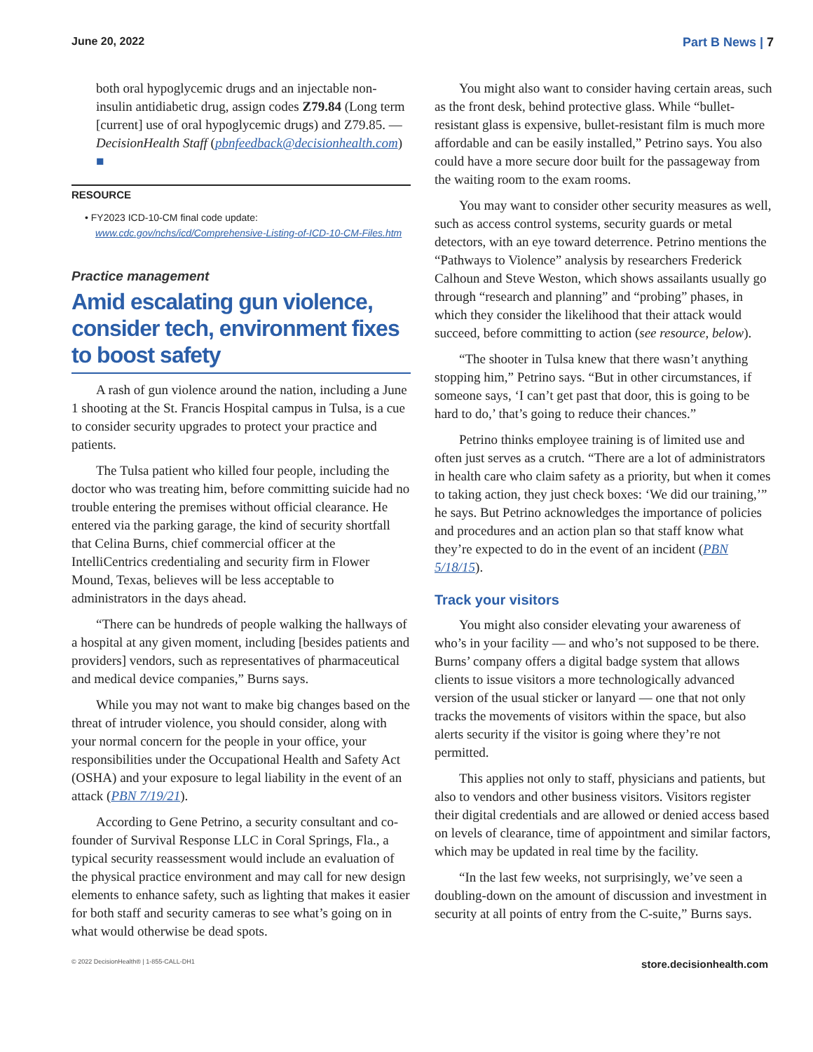June 20, 2022 Part B News | 7
both oral hypoglycemic drugs and an injectable non-insulin antidiabetic drug, assign codes Z79.84 (Long term [current] use of oral hypoglycemic drugs) and Z79.85. — DecisionHealth Staff (pbnfeedback@decisionhealth.com) ■
RESOURCE
• FY2023 ICD-10-CM final code update: www.cdc.gov/nchs/icd/Comprehensive-Listing-of-ICD-10-CM-Files.htm
Practice management
Amid escalating gun violence, consider tech, environment fixes to boost safety
A rash of gun violence around the nation, including a June 1 shooting at the St. Francis Hospital campus in Tulsa, is a cue to consider security upgrades to protect your practice and patients.
The Tulsa patient who killed four people, including the doctor who was treating him, before committing suicide had no trouble entering the premises without official clearance. He entered via the parking garage, the kind of security shortfall that Celina Burns, chief commercial officer at the IntelliCentrics credentialing and security firm in Flower Mound, Texas, believes will be less acceptable to administrators in the days ahead.
“There can be hundreds of people walking the hallways of a hospital at any given moment, including [besides patients and providers] vendors, such as representatives of pharmaceutical and medical device companies,” Burns says.
While you may not want to make big changes based on the threat of intruder violence, you should consider, along with your normal concern for the people in your office, your responsibilities under the Occupational Health and Safety Act (OSHA) and your exposure to legal liability in the event of an attack (PBN 7/19/21).
According to Gene Petrino, a security consultant and co-founder of Survival Response LLC in Coral Springs, Fla., a typical security reassessment would include an evaluation of the physical practice environment and may call for new design elements to enhance safety, such as lighting that makes it easier for both staff and security cameras to see what’s going on in what would otherwise be dead spots.
You might also want to consider having certain areas, such as the front desk, behind protective glass. While “bullet-resistant glass is expensive, bullet-resistant film is much more affordable and can be easily installed,” Petrino says. You also could have a more secure door built for the passageway from the waiting room to the exam rooms.
You may want to consider other security measures as well, such as access control systems, security guards or metal detectors, with an eye toward deterrence. Petrino mentions the “Pathways to Violence” analysis by researchers Frederick Calhoun and Steve Weston, which shows assailants usually go through “research and planning” and “probing” phases, in which they consider the likelihood that their attack would succeed, before committing to action (see resource, below).
“The shooter in Tulsa knew that there wasn’t anything stopping him,” Petrino says. “But in other circumstances, if someone says, ‘I can’t get past that door, this is going to be hard to do,’ that’s going to reduce their chances.”
Petrino thinks employee training is of limited use and often just serves as a crutch. “There are a lot of administrators in health care who claim safety as a priority, but when it comes to taking action, they just check boxes: ‘We did our training,’” he says. But Petrino acknowledges the importance of policies and procedures and an action plan so that staff know what they’re expected to do in the event of an incident (PBN 5/18/15).
Track your visitors
You might also consider elevating your awareness of who’s in your facility — and who’s not supposed to be there. Burns’ company offers a digital badge system that allows clients to issue visitors a more technologically advanced version of the usual sticker or lanyard — one that not only tracks the movements of visitors within the space, but also alerts security if the visitor is going where they’re not permitted.
This applies not only to staff, physicians and patients, but also to vendors and other business visitors. Visitors register their digital credentials and are allowed or denied access based on levels of clearance, time of appointment and similar factors, which may be updated in real time by the facility.
“In the last few weeks, not surprisingly, we’ve seen a doubling-down on the amount of discussion and investment in security at all points of entry from the C-suite,” Burns says.
© 2022 DecisionHealth® | 1-855-CALL-DH1 store.decisionhealth.com